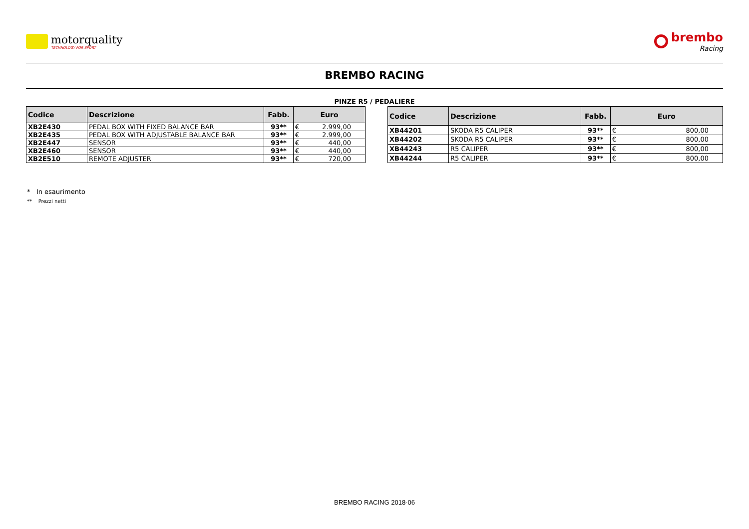motorquality
TECHNOLOGY FOR SPORT
brembo
Racing
BREMBO RACING
PINZE R5 / PEDALIERE
| Codice | Descrizione | Fabb. | Euro | |
| --- | --- | --- | --- | --- |
| XB2E430 | PEDAL BOX WITH FIXED BALANCE BAR | 93** | € | 2.999,00 |
| XB2E435 | PEDAL BOX WITH ADJUSTABLE BALANCE BAR | 93** | € | 2.999,00 |
| XB2E447 | SENSOR | 93** | € | 440,00 |
| XB2E460 | SENSOR | 93** | € | 440,00 |
| XB2E510 | REMOTE ADJUSTER | 93** | € | 720,00 |
| Codice | Descrizione | Fabb. | Euro | |
| --- | --- | --- | --- | --- |
| XB44201 | SKODA R5 CALIPER | 93** | € | 800,00 |
| XB44202 | SKODA R5 CALIPER | 93** | € | 800,00 |
| XB44243 | R5 CALIPER | 93** | € | 800,00 |
| XB44244 | R5 CALIPER | 93** | € | 800,00 |
* In esaurimento
** Prezzi netti
BREMBO RACING 2018-06